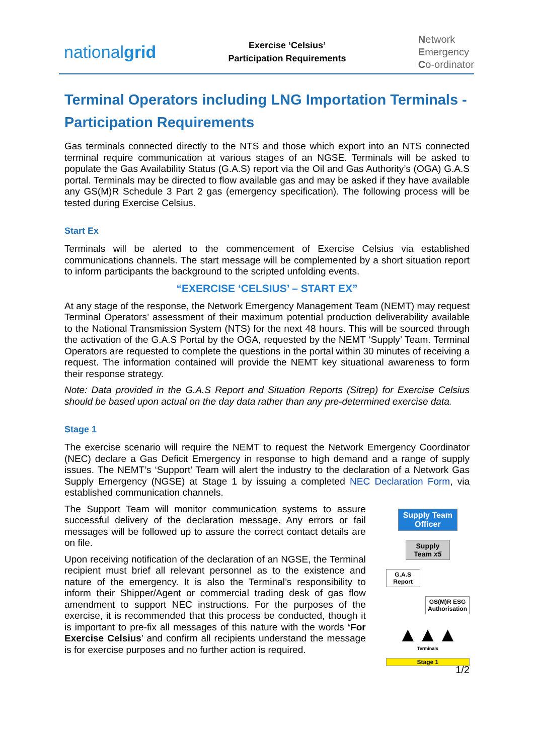nationalgrid
Exercise ‘Celsius’
Participation Requirements
Network
Emergency
Co-ordinator
Terminal Operators including LNG Importation Terminals - Participation Requirements
Gas terminals connected directly to the NTS and those which export into an NTS connected terminal require communication at various stages of an NGSE. Terminals will be asked to populate the Gas Availability Status (G.A.S) report via the Oil and Gas Authority’s (OGA) G.A.S portal. Terminals may be directed to flow available gas and may be asked if they have available any GS(M)R Schedule 3 Part 2 gas (emergency specification). The following process will be tested during Exercise Celsius.
Start Ex
Terminals will be alerted to the commencement of Exercise Celsius via established communications channels. The start message will be complemented by a short situation report to inform participants the background to the scripted unfolding events.
“EXERCISE ‘CELSIUS’ – START EX”
At any stage of the response, the Network Emergency Management Team (NEMT) may request Terminal Operators’ assessment of their maximum potential production deliverability available to the National Transmission System (NTS) for the next 48 hours. This will be sourced through the activation of the G.A.S Portal by the OGA, requested by the NEMT ‘Supply’ Team. Terminal Operators are requested to complete the questions in the portal within 30 minutes of receiving a request. The information contained will provide the NEMT key situational awareness to form their response strategy.
Note: Data provided in the G.A.S Report and Situation Reports (Sitrep) for Exercise Celsius should be based upon actual on the day data rather than any pre-determined exercise data.
Stage 1
The exercise scenario will require the NEMT to request the Network Emergency Coordinator (NEC) declare a Gas Deficit Emergency in response to high demand and a range of supply issues. The NEMT’s ‘Support’ Team will alert the industry to the declaration of a Network Gas Supply Emergency (NGSE) at Stage 1 by issuing a completed NEC Declaration Form, via established communication channels.
The Support Team will monitor communication systems to assure successful delivery of the declaration message. Any errors or fail messages will be followed up to assure the correct contact details are on file.
Upon receiving notification of the declaration of an NGSE, the Terminal recipient must brief all relevant personnel as to the existence and nature of the emergency. It is also the Terminal’s responsibility to inform their Shipper/Agent or commercial trading desk of gas flow amendment to support NEC instructions. For the purposes of the exercise, it is recommended that this process be conducted, though it is important to pre-fix all messages of this nature with the words ‘For Exercise Celsius’ and confirm all recipients understand the message is for exercise purposes and no further action is required.
Supply Team Officer
Supply Team x5
G.A.S Report
GS(M)R ESG Authorisation
▲▲▲
Terminals
Stage 1
1/2